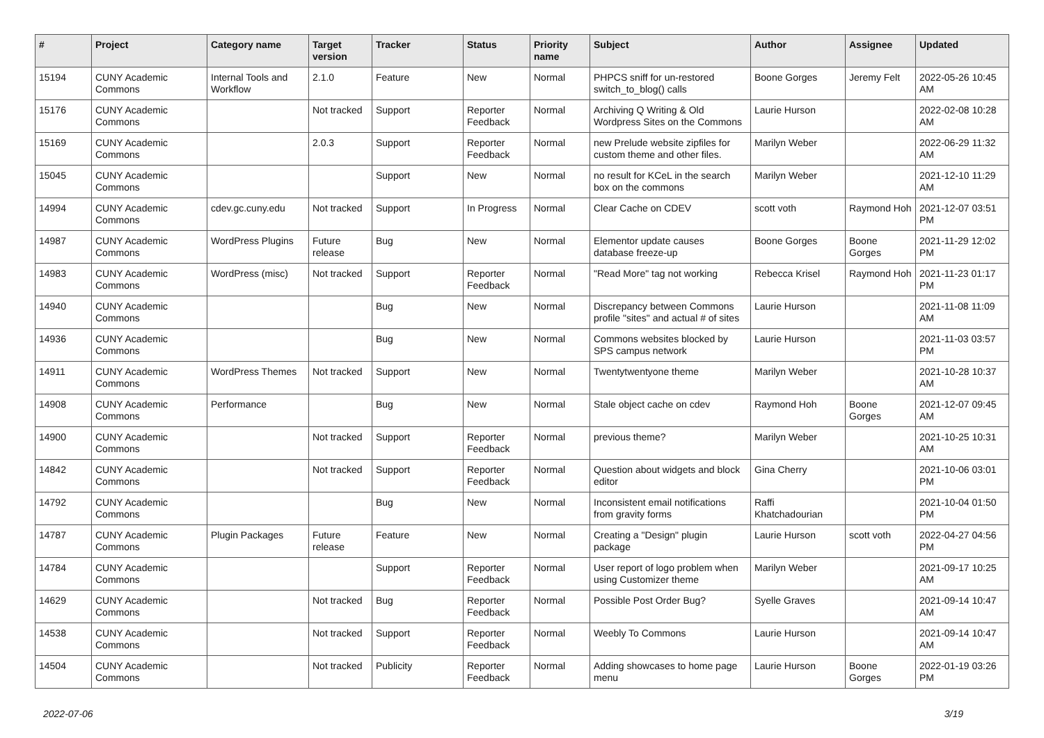| # | Project | Category name | Target version | Tracker | Status | Priority name | Subject | Author | Assignee | Updated |
| --- | --- | --- | --- | --- | --- | --- | --- | --- | --- | --- |
| 15194 | CUNY Academic Commons | Internal Tools and Workflow | 2.1.0 | Feature | New | Normal | PHPCS sniff for un-restored switch_to_blog() calls | Boone Gorges | Jeremy Felt | 2022-05-26 10:45 AM |
| 15176 | CUNY Academic Commons | | Not tracked | Support | Reporter Feedback | Normal | Archiving Q Writing & Old Wordpress Sites on the Commons | Laurie Hurson | | 2022-02-08 10:28 AM |
| 15169 | CUNY Academic Commons | | 2.0.3 | Support | Reporter Feedback | Normal | new Prelude website zipfiles for custom theme and other files. | Marilyn Weber | | 2022-06-29 11:32 AM |
| 15045 | CUNY Academic Commons | | | Support | New | Normal | no result for KCeL in the search box on the commons | Marilyn Weber | | 2021-12-10 11:29 AM |
| 14994 | CUNY Academic Commons | cdev.gc.cuny.edu | Not tracked | Support | In Progress | Normal | Clear Cache on CDEV | scott voth | Raymond Hoh | 2021-12-07 03:51 PM |
| 14987 | CUNY Academic Commons | WordPress Plugins | Future release | Bug | New | Normal | Elementor update causes database freeze-up | Boone Gorges | Boone Gorges | 2021-11-29 12:02 PM |
| 14983 | CUNY Academic Commons | WordPress (misc) | Not tracked | Support | Reporter Feedback | Normal | "Read More" tag not working | Rebecca Krisel | Raymond Hoh | 2021-11-23 01:17 PM |
| 14940 | CUNY Academic Commons | | | Bug | New | Normal | Discrepancy between Commons profile "sites" and actual # of sites | Laurie Hurson | | 2021-11-08 11:09 AM |
| 14936 | CUNY Academic Commons | | | Bug | New | Normal | Commons websites blocked by SPS campus network | Laurie Hurson | | 2021-11-03 03:57 PM |
| 14911 | CUNY Academic Commons | WordPress Themes | Not tracked | Support | New | Normal | Twentytwentyone theme | Marilyn Weber | | 2021-10-28 10:37 AM |
| 14908 | CUNY Academic Commons | Performance | | Bug | New | Normal | Stale object cache on cdev | Raymond Hoh | Boone Gorges | 2021-12-07 09:45 AM |
| 14900 | CUNY Academic Commons | | Not tracked | Support | Reporter Feedback | Normal | previous theme? | Marilyn Weber | | 2021-10-25 10:31 AM |
| 14842 | CUNY Academic Commons | | Not tracked | Support | Reporter Feedback | Normal | Question about widgets and block editor | Gina Cherry | | 2021-10-06 03:01 PM |
| 14792 | CUNY Academic Commons | | | Bug | New | Normal | Inconsistent email notifications from gravity forms | Raffi Khatchadourian | | 2021-10-04 01:50 PM |
| 14787 | CUNY Academic Commons | Plugin Packages | Future release | Feature | New | Normal | Creating a "Design" plugin package | Laurie Hurson | scott voth | 2022-04-27 04:56 PM |
| 14784 | CUNY Academic Commons | | | Support | Reporter Feedback | Normal | User report of logo problem when using Customizer theme | Marilyn Weber | | 2021-09-17 10:25 AM |
| 14629 | CUNY Academic Commons | | Not tracked | Bug | Reporter Feedback | Normal | Possible Post Order Bug? | Syelle Graves | | 2021-09-14 10:47 AM |
| 14538 | CUNY Academic Commons | | Not tracked | Support | Reporter Feedback | Normal | Weebly To Commons | Laurie Hurson | | 2021-09-14 10:47 AM |
| 14504 | CUNY Academic Commons | | Not tracked | Publicity | Reporter Feedback | Normal | Adding showcases to home page menu | Laurie Hurson | Boone Gorges | 2022-01-19 03:26 PM |
2022-07-06 3/19